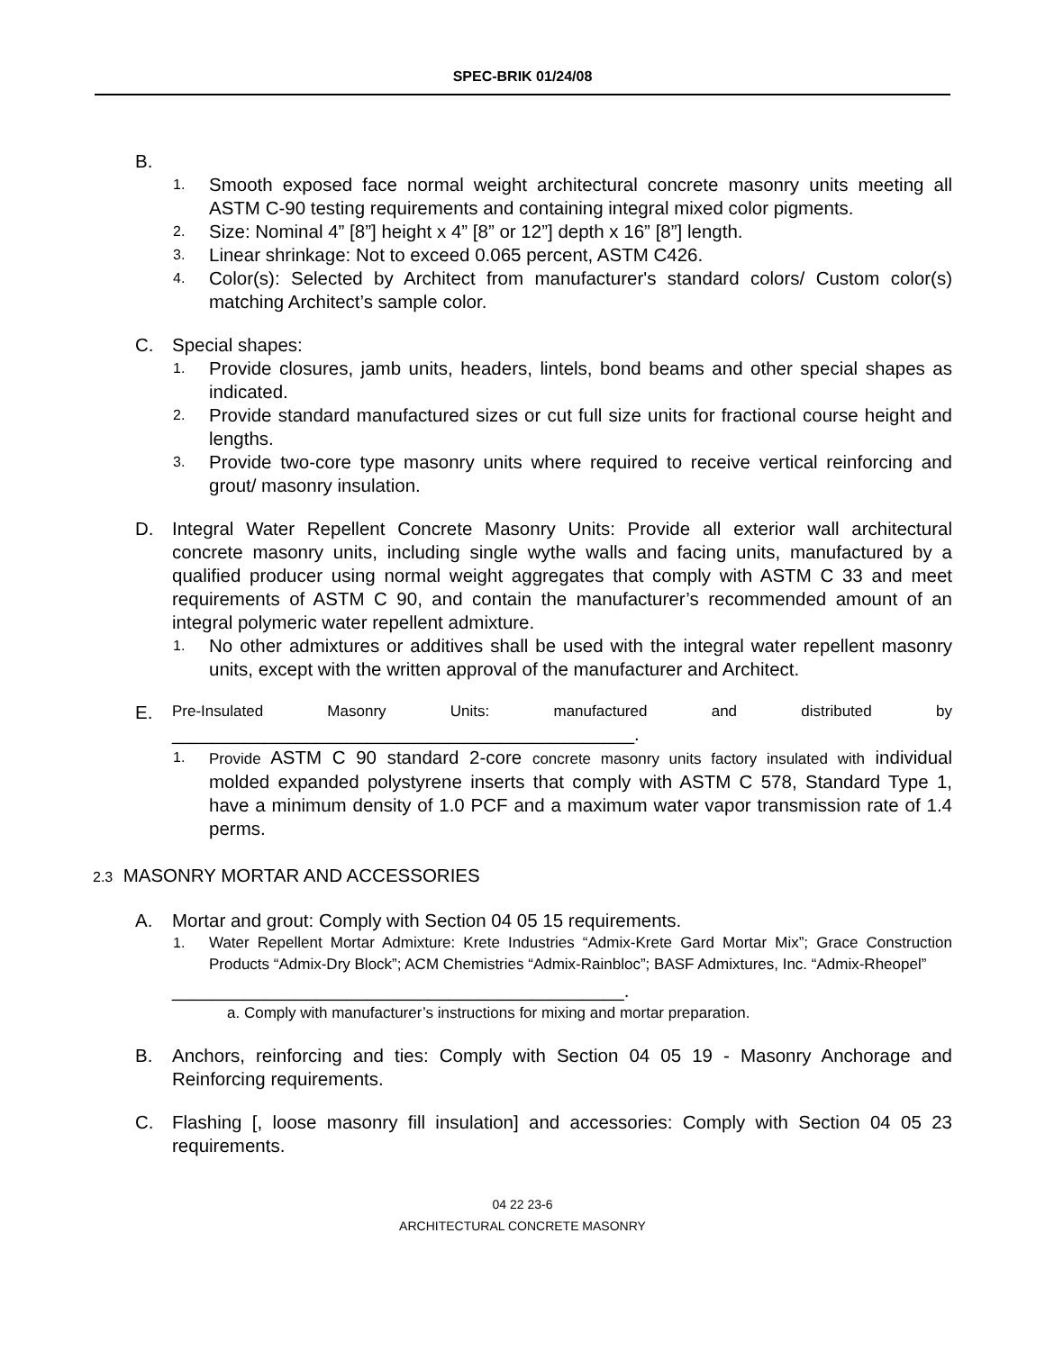SPEC-BRIK 01/24/08
B.
1.
Smooth exposed face normal weight architectural concrete masonry units meeting all ASTM C-90 testing requirements and containing integral mixed color pigments.
2.
Size: Nominal 4” [8”] height x 4” [8” or 12”] depth x 16” [8”] length.
3.
Linear shrinkage: Not to exceed 0.065 percent, ASTM C426.
4.
Color(s): Selected by Architect from manufacturer's standard colors/ Custom color(s) matching Architect’s sample color.
C. Special shapes:
1.
Provide closures, jamb units, headers, lintels, bond beams and other special shapes as indicated.
2.
Provide standard manufactured sizes or cut full size units for fractional course height and lengths.
3.
Provide two-core type masonry units where required to receive vertical reinforcing and grout/ masonry insulation.
D. Integral Water Repellent Concrete Masonry Units: Provide all exterior wall architectural concrete masonry units, including single wythe walls and facing units, manufactured by a qualified producer using normal weight aggregates that comply with ASTM C 33 and meet requirements of ASTM C 90, and contain the manufacturer’s recommended amount of an integral polymeric water repellent admixture.
1.
No other admixtures or additives shall be used with the integral water repellent masonry units, except with the written approval of the manufacturer and Architect.
E.
Pre-Insulated Masonry Units: manufactured and distributed by
_____________________________________________.
1.
Provide ASTM C 90 standard 2-core concrete masonry units factory insulated with individual molded expanded polystyrene inserts that comply with ASTM C 578, Standard Type 1, have a minimum density of 1.0 PCF and a maximum water vapor transmission rate of 1.4 perms.
2.3 MASONRY MORTAR AND ACCESSORIES
A. Mortar and grout: Comply with Section 04 05 15 requirements.
1. Water Repellent Mortar Admixture: Krete Industries “Admix-Krete Gard Mortar Mix”; Grace Construction Products “Admix-Dry Block”; ACM Chemistries “Admix-Rainbloc”; BASF Admixtures, Inc. “Admix-Rheopel”
____________________________________________.
a. Comply with manufacturer’s instructions for mixing and mortar preparation.
B. Anchors, reinforcing and ties: Comply with Section 04 05 19 - Masonry Anchorage and Reinforcing requirements.
C. Flashing [, loose masonry fill insulation] and accessories: Comply with Section 04 05 23 requirements.
04 22 23-6
ARCHITECTURAL CONCRETE MASONRY